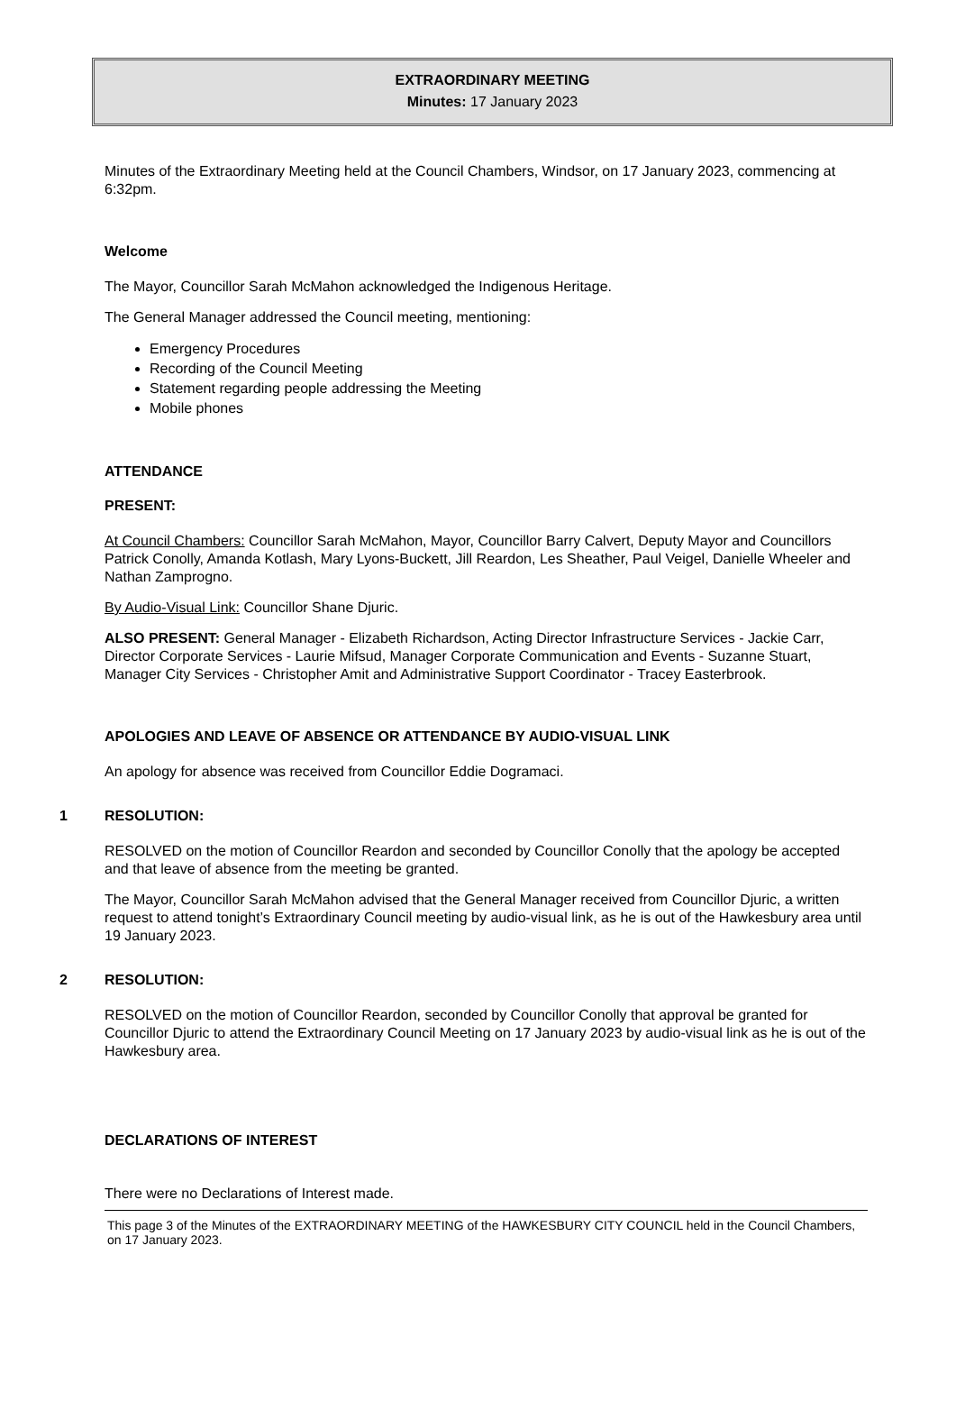EXTRAORDINARY MEETING
Minutes: 17 January 2023
Minutes of the Extraordinary Meeting held at the Council Chambers, Windsor, on 17 January 2023, commencing at 6:32pm.
Welcome
The Mayor, Councillor Sarah McMahon acknowledged the Indigenous Heritage.
The General Manager addressed the Council meeting, mentioning:
Emergency Procedures
Recording of the Council Meeting
Statement regarding people addressing the Meeting
Mobile phones
ATTENDANCE
PRESENT:
At Council Chambers: Councillor Sarah McMahon, Mayor, Councillor Barry Calvert, Deputy Mayor and Councillors Patrick Conolly, Amanda Kotlash, Mary Lyons-Buckett, Jill Reardon, Les Sheather, Paul Veigel, Danielle Wheeler and Nathan Zamprogno.
By Audio-Visual Link: Councillor Shane Djuric.
ALSO PRESENT: General Manager - Elizabeth Richardson, Acting Director Infrastructure Services - Jackie Carr, Director Corporate Services - Laurie Mifsud, Manager Corporate Communication and Events - Suzanne Stuart, Manager City Services - Christopher Amit and Administrative Support Coordinator - Tracey Easterbrook.
APOLOGIES AND LEAVE OF ABSENCE OR ATTENDANCE BY AUDIO-VISUAL LINK
An apology for absence was received from Councillor Eddie Dogramaci.
1 RESOLUTION:
RESOLVED on the motion of Councillor Reardon and seconded by Councillor Conolly that the apology be accepted and that leave of absence from the meeting be granted.
The Mayor, Councillor Sarah McMahon advised that the General Manager received from Councillor Djuric, a written request to attend tonight’s Extraordinary Council meeting by audio-visual link, as he is out of the Hawkesbury area until 19 January 2023.
2 RESOLUTION:
RESOLVED on the motion of Councillor Reardon, seconded by Councillor Conolly that approval be granted for Councillor Djuric to attend the Extraordinary Council Meeting on 17 January 2023 by audio-visual link as he is out of the Hawkesbury area.
DECLARATIONS OF INTEREST
There were no Declarations of Interest made.
This page 3 of the Minutes of the EXTRAORDINARY MEETING of the HAWKESBURY CITY COUNCIL held in the Council Chambers, on 17 January 2023.